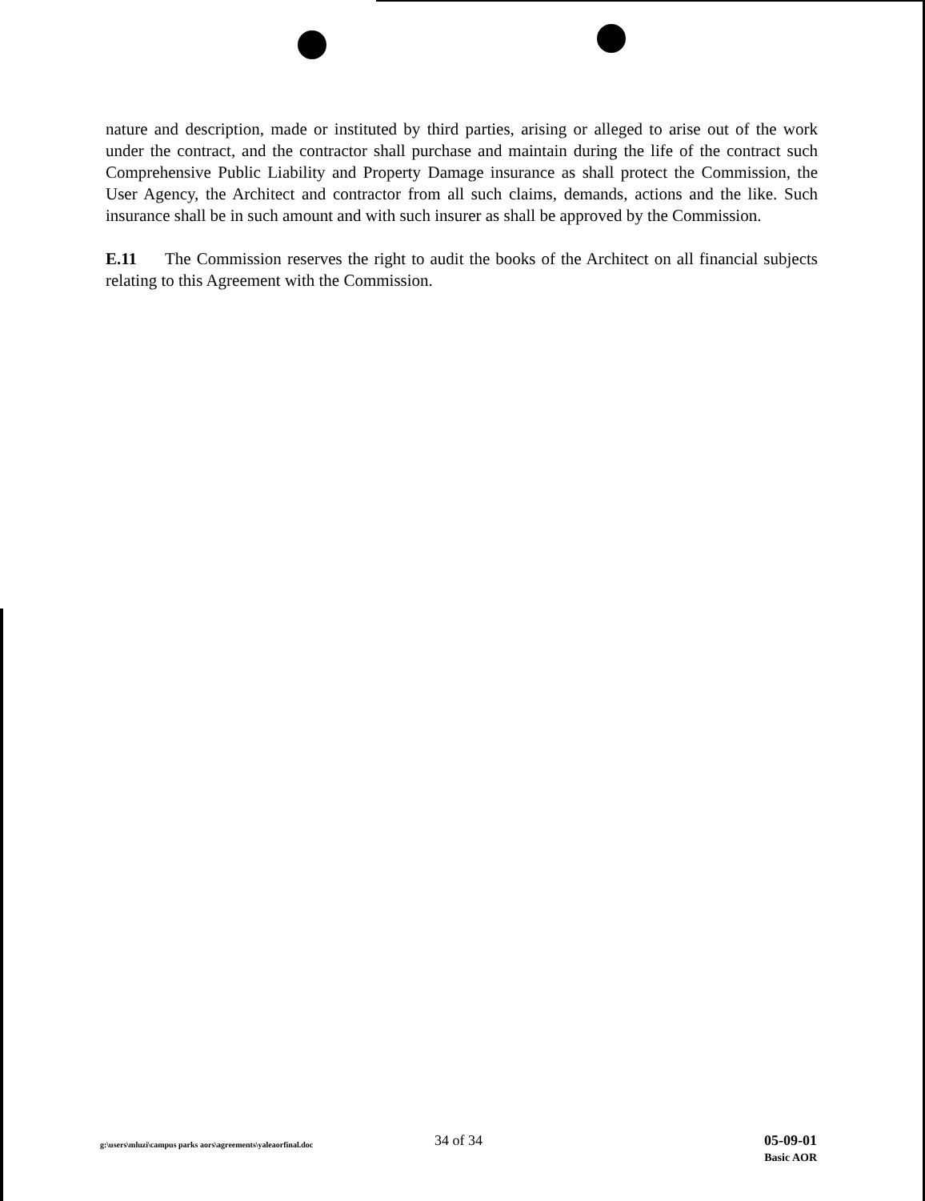nature and description, made or instituted by third parties, arising or alleged to arise out of the work under the contract, and the contractor shall purchase and maintain during the life of the contract such Comprehensive Public Liability and Property Damage insurance as shall protect the Commission, the User Agency, the Architect and contractor from all such claims, demands, actions and the like. Such insurance shall be in such amount and with such insurer as shall be approved by the Commission.
E.11 The Commission reserves the right to audit the books of the Architect on all financial subjects relating to this Agreement with the Commission.
g:\users\mluzi\campus parks aors\agreements\yaleaorfinal.doc
34 of 34
05-09-01
Basic AOR